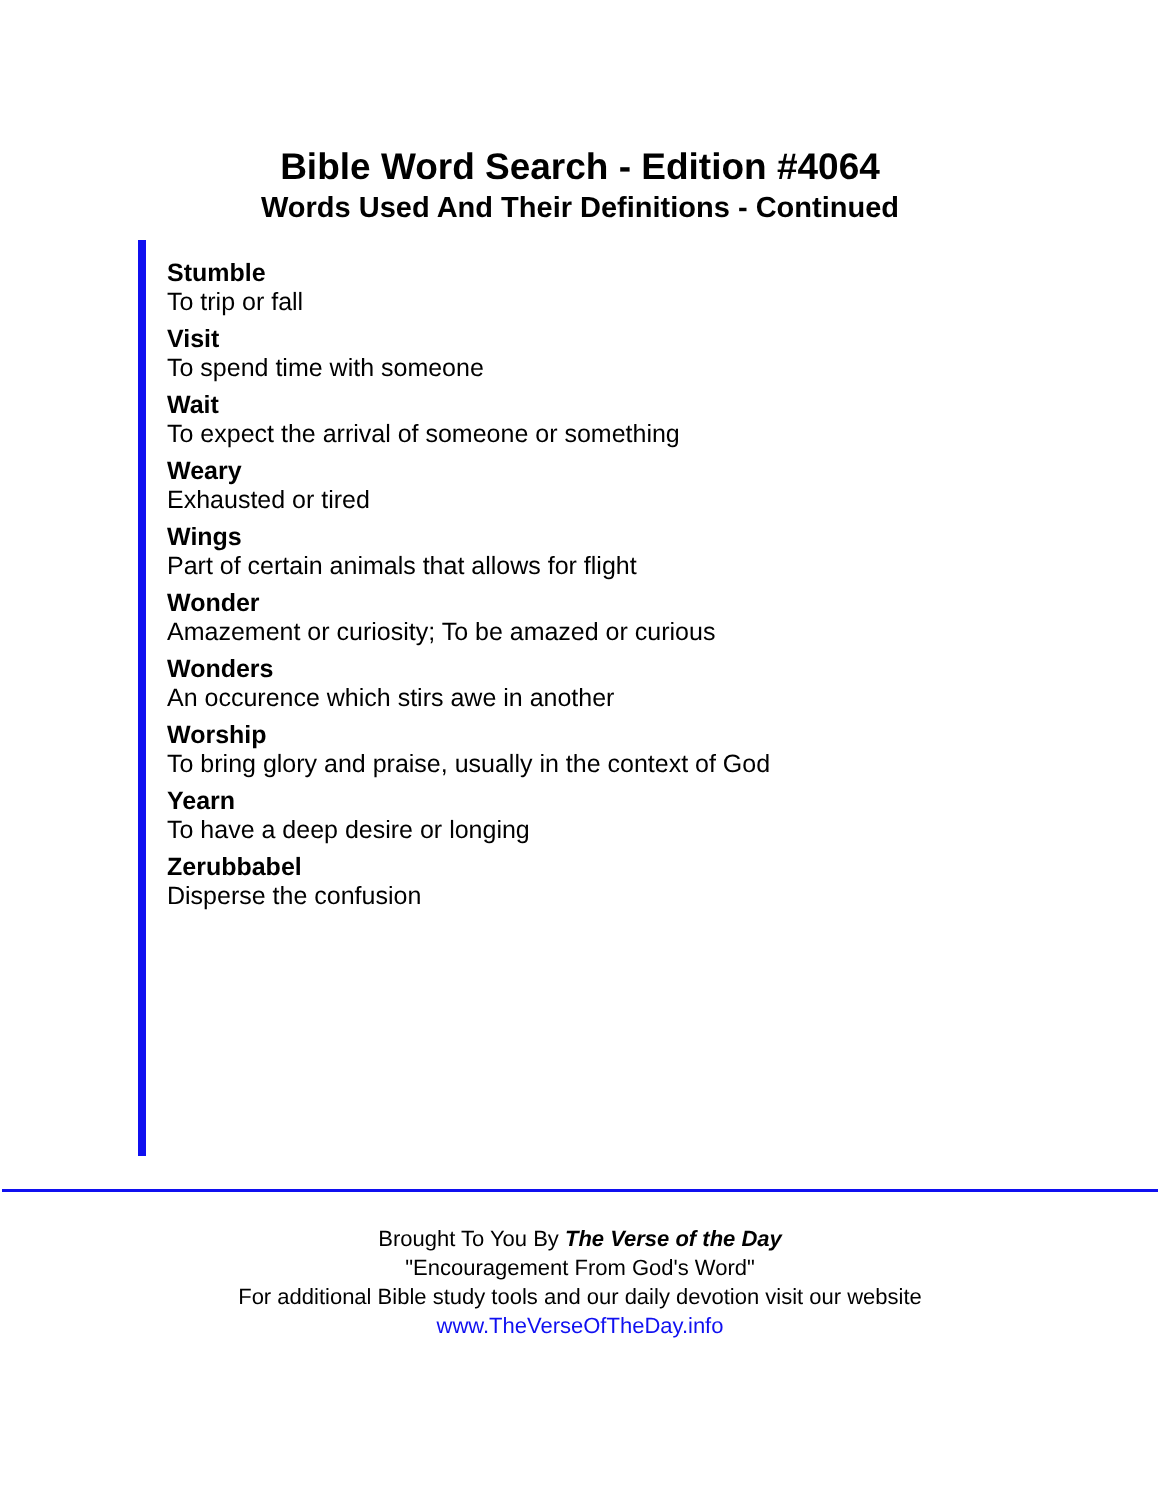Bible Word Search - Edition #4064
Words Used And Their Definitions - Continued
Stumble
To trip or fall
Visit
To spend time with someone
Wait
To expect the arrival of someone or something
Weary
Exhausted or tired
Wings
Part of certain animals that allows for flight
Wonder
Amazement or curiosity; To be amazed or curious
Wonders
An occurence which stirs awe in another
Worship
To bring glory and praise, usually in the context of God
Yearn
To have a deep desire or longing
Zerubbabel
Disperse the confusion
Brought To You By The Verse of the Day
"Encouragement From God's Word"
For additional Bible study tools and our daily devotion visit our website
www.TheVerseOfTheDay.info